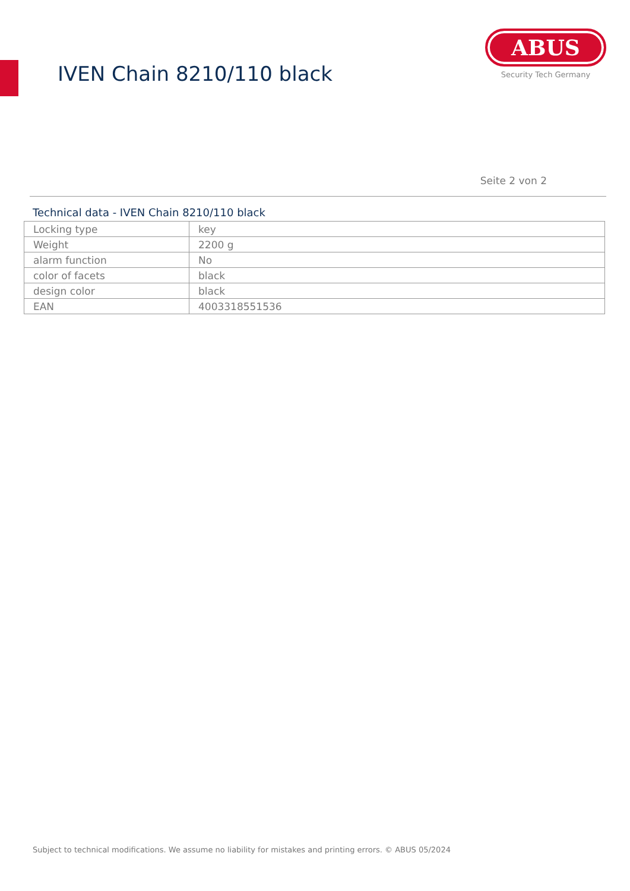IVEN Chain 8210/110 black
ABUS
Security Tech Germany
Seite 2 von 2
Technical data - IVEN Chain 8210/110 black
| Locking type | key |
| Weight | 2200 g |
| alarm function | No |
| color of facets | black |
| design color | black |
| EAN | 4003318551536 |
Subject to technical modifications. We assume no liability for mistakes and printing errors. © ABUS 05/2024